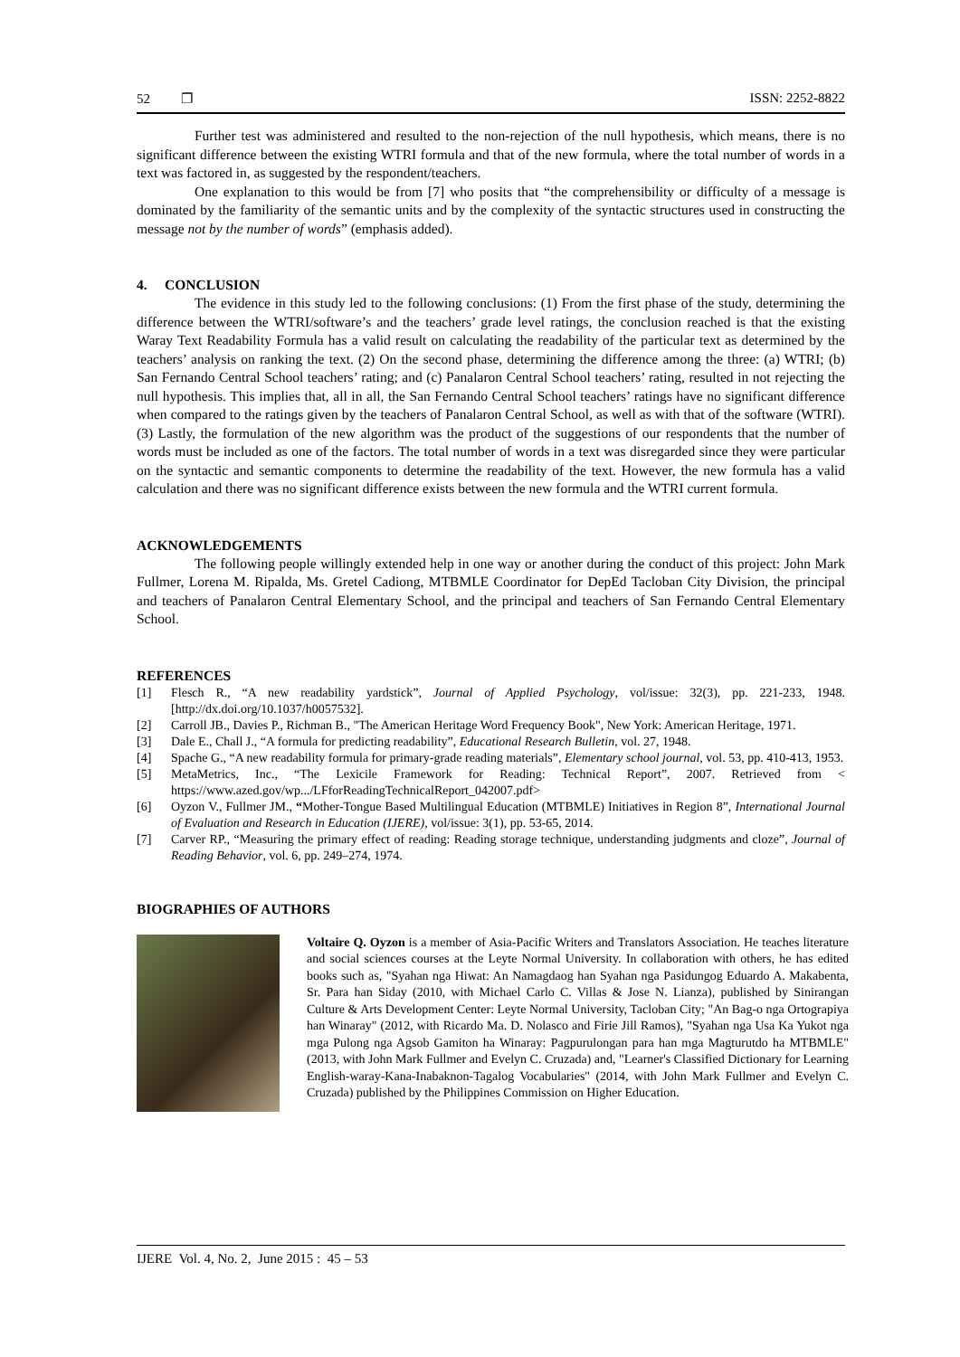52 ❐ ISSN: 2252-8822
Further test was administered and resulted to the non-rejection of the null hypothesis, which means, there is no significant difference between the existing WTRI formula and that of the new formula, where the total number of words in a text was factored in, as suggested by the respondent/teachers.
One explanation to this would be from [7] who posits that “the comprehensibility or difficulty of a message is dominated by the familiarity of the semantic units and by the complexity of the syntactic structures used in constructing the message not by the number of words” (emphasis added).
4. CONCLUSION
The evidence in this study led to the following conclusions: (1) From the first phase of the study, determining the difference between the WTRI/software’s and the teachers’ grade level ratings, the conclusion reached is that the existing Waray Text Readability Formula has a valid result on calculating the readability of the particular text as determined by the teachers’ analysis on ranking the text. (2) On the second phase, determining the difference among the three: (a) WTRI; (b) San Fernando Central School teachers’ rating; and (c) Panalaron Central School teachers’ rating, resulted in not rejecting the null hypothesis. This implies that, all in all, the San Fernando Central School teachers’ ratings have no significant difference when compared to the ratings given by the teachers of Panalaron Central School, as well as with that of the software (WTRI). (3) Lastly, the formulation of the new algorithm was the product of the suggestions of our respondents that the number of words must be included as one of the factors. The total number of words in a text was disregarded since they were particular on the syntactic and semantic components to determine the readability of the text. However, the new formula has a valid calculation and there was no significant difference exists between the new formula and the WTRI current formula.
ACKNOWLEDGEMENTS
The following people willingly extended help in one way or another during the conduct of this project: John Mark Fullmer, Lorena M. Ripalda, Ms. Gretel Cadiong, MTBMLE Coordinator for DepEd Tacloban City Division, the principal and teachers of Panalaron Central Elementary School, and the principal and teachers of San Fernando Central Elementary School.
REFERENCES
[1] Flesch R., “A new readability yardstick”, Journal of Applied Psychology, vol/issue: 32(3), pp. 221-233, 1948. [http://dx.doi.org/10.1037/h0057532].
[2] Carroll JB., Davies P., Richman B., "The American Heritage Word Frequency Book", New York: American Heritage, 1971.
[3] Dale E., Chall J., “A formula for predicting readability”, Educational Research Bulletin, vol. 27, 1948.
[4] Spache G., “A new readability formula for primary-grade reading materials”, Elementary school journal, vol. 53, pp. 410-413, 1953.
[5] MetaMetrics, Inc., “The Lexicile Framework for Reading: Technical Report”, 2007. Retrieved from < https://www.azed.gov/wp.../LFforReadingTechnicalReport_042007.pdf>
[6] Oyzon V., Fullmer JM., “Mother-Tongue Based Multilingual Education (MTBMLE) Initiatives in Region 8”, International Journal of Evaluation and Research in Education (IJERE), vol/issue: 3(1), pp. 53-65, 2014.
[7] Carver RP., “Measuring the primary effect of reading: Reading storage technique, understanding judgments and cloze”, Journal of Reading Behavior, vol. 6, pp. 249–274, 1974.
BIOGRAPHIES OF AUTHORS
Voltaire Q. Oyzon is a member of Asia-Pacific Writers and Translators Association. He teaches literature and social sciences courses at the Leyte Normal University. In collaboration with others, he has edited books such as, "Syahan nga Hiwat: An Namagdaog han Syahan nga Pasidungog Eduardo A. Makabenta, Sr. Para han Siday (2010, with Michael Carlo C. Villas & Jose N. Lianza), published by Sinirangan Culture & Arts Development Center: Leyte Normal University, Tacloban City; "An Bag-o nga Ortograpiya han Winaray" (2012, with Ricardo Ma. D. Nolasco and Firie Jill Ramos), "Syahan nga Usa Ka Yukot nga mga Pulong nga Agsob Gamiton ha Winaray: Pagpurulongan para han mga Magturutdo ha MTBMLE" (2013, with John Mark Fullmer and Evelyn C. Cruzada) and, "Learner's Classified Dictionary for Learning English-waray-Kana-Inabaknon-Tagalog Vocabularies" (2014, with John Mark Fullmer and Evelyn C. Cruzada) published by the Philippines Commission on Higher Education.
IJERE Vol. 4, No. 2, June 2015 : 45 – 53